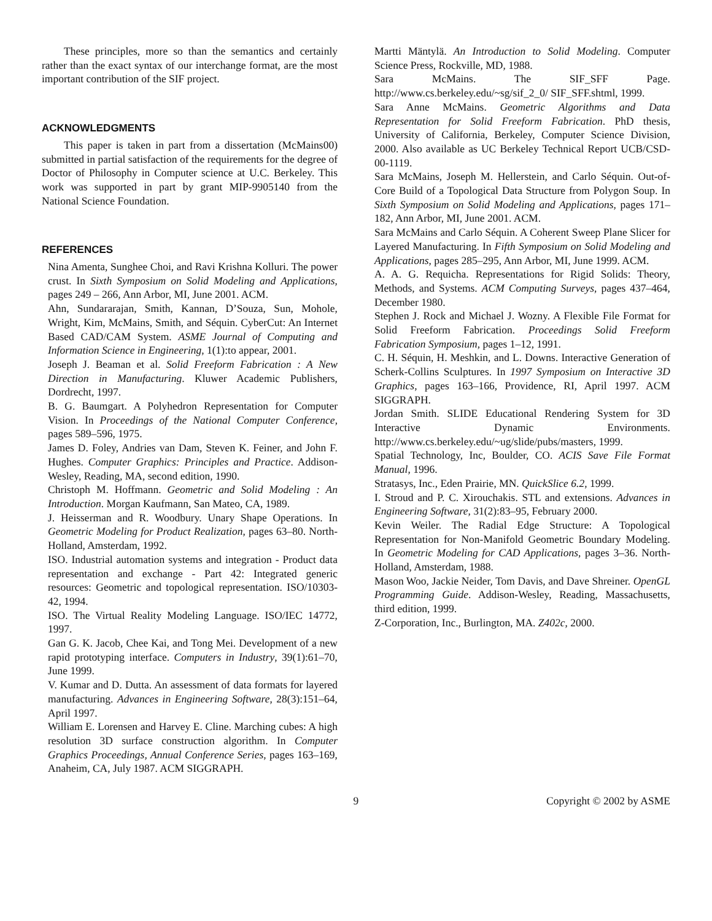These principles, more so than the semantics and certainly rather than the exact syntax of our interchange format, are the most important contribution of the SIF project.
ACKNOWLEDGMENTS
This paper is taken in part from a dissertation (McMains00) submitted in partial satisfaction of the requirements for the degree of Doctor of Philosophy in Computer science at U.C. Berkeley. This work was supported in part by grant MIP-9905140 from the National Science Foundation.
REFERENCES
Nina Amenta, Sunghee Choi, and Ravi Krishna Kolluri. The power crust. In Sixth Symposium on Solid Modeling and Applications, pages 249 – 266, Ann Arbor, MI, June 2001. ACM.
Ahn, Sundararajan, Smith, Kannan, D’Souza, Sun, Mohole, Wright, Kim, McMains, Smith, and Séquin. CyberCut: An Internet Based CAD/CAM System. ASME Journal of Computing and Information Science in Engineering, 1(1):to appear, 2001.
Joseph J. Beaman et al. Solid Freeform Fabrication : A New Direction in Manufacturing. Kluwer Academic Publishers, Dordrecht, 1997.
B. G. Baumgart. A Polyhedron Representation for Computer Vision. In Proceedings of the National Computer Conference, pages 589–596, 1975.
James D. Foley, Andries van Dam, Steven K. Feiner, and John F. Hughes. Computer Graphics: Principles and Practice. Addison-Wesley, Reading, MA, second edition, 1990.
Christoph M. Hoffmann. Geometric and Solid Modeling : An Introduction. Morgan Kaufmann, San Mateo, CA, 1989.
J. Heisserman and R. Woodbury. Unary Shape Operations. In Geometric Modeling for Product Realization, pages 63–80. North-Holland, Amsterdam, 1992.
ISO. Industrial automation systems and integration - Product data representation and exchange - Part 42: Integrated generic resources: Geometric and topological representation. ISO/10303-42, 1994.
ISO. The Virtual Reality Modeling Language. ISO/IEC 14772, 1997.
Gan G. K. Jacob, Chee Kai, and Tong Mei. Development of a new rapid prototyping interface. Computers in Industry, 39(1):61–70, June 1999.
V. Kumar and D. Dutta. An assessment of data formats for layered manufacturing. Advances in Engineering Software, 28(3):151–64, April 1997.
William E. Lorensen and Harvey E. Cline. Marching cubes: A high resolution 3D surface construction algorithm. In Computer Graphics Proceedings, Annual Conference Series, pages 163–169, Anaheim, CA, July 1987. ACM SIGGRAPH.
Martti Mäntylä. An Introduction to Solid Modeling. Computer Science Press, Rockville, MD, 1988.
Sara McMains. The SIF_SFF Page. http://www.cs.berkeley.edu/~sg/sif_2_0/ SIF_SFF.shtml, 1999.
Sara Anne McMains. Geometric Algorithms and Data Representation for Solid Freeform Fabrication. PhD thesis, University of California, Berkeley, Computer Science Division, 2000. Also available as UC Berkeley Technical Report UCB/CSD-00-1119.
Sara McMains, Joseph M. Hellerstein, and Carlo Séquin. Out-of-Core Build of a Topological Data Structure from Polygon Soup. In Sixth Symposium on Solid Modeling and Applications, pages 171–182, Ann Arbor, MI, June 2001. ACM.
Sara McMains and Carlo Séquin. A Coherent Sweep Plane Slicer for Layered Manufacturing. In Fifth Symposium on Solid Modeling and Applications, pages 285–295, Ann Arbor, MI, June 1999. ACM.
A. A. G. Requicha. Representations for Rigid Solids: Theory, Methods, and Systems. ACM Computing Surveys, pages 437–464, December 1980.
Stephen J. Rock and Michael J. Wozny. A Flexible File Format for Solid Freeform Fabrication. Proceedings Solid Freeform Fabrication Symposium, pages 1–12, 1991.
C. H. Séquin, H. Meshkin, and L. Downs. Interactive Generation of Scherk-Collins Sculptures. In 1997 Symposium on Interactive 3D Graphics, pages 163–166, Providence, RI, April 1997. ACM SIGGRAPH.
Jordan Smith. SLIDE Educational Rendering System for 3D Interactive Dynamic Environments. http://www.cs.berkeley.edu/~ug/slide/pubs/masters, 1999.
Spatial Technology, Inc, Boulder, CO. ACIS Save File Format Manual, 1996.
Stratasys, Inc., Eden Prairie, MN. QuickSlice 6.2, 1999.
I. Stroud and P. C. Xirouchakis. STL and extensions. Advances in Engineering Software, 31(2):83–95, February 2000.
Kevin Weiler. The Radial Edge Structure: A Topological Representation for Non-Manifold Geometric Boundary Modeling. In Geometric Modeling for CAD Applications, pages 3–36. North-Holland, Amsterdam, 1988.
Mason Woo, Jackie Neider, Tom Davis, and Dave Shreiner. OpenGL Programming Guide. Addison-Wesley, Reading, Massachusetts, third edition, 1999.
Z-Corporation, Inc., Burlington, MA. Z402c, 2000.
9 Copyright © 2002 by ASME